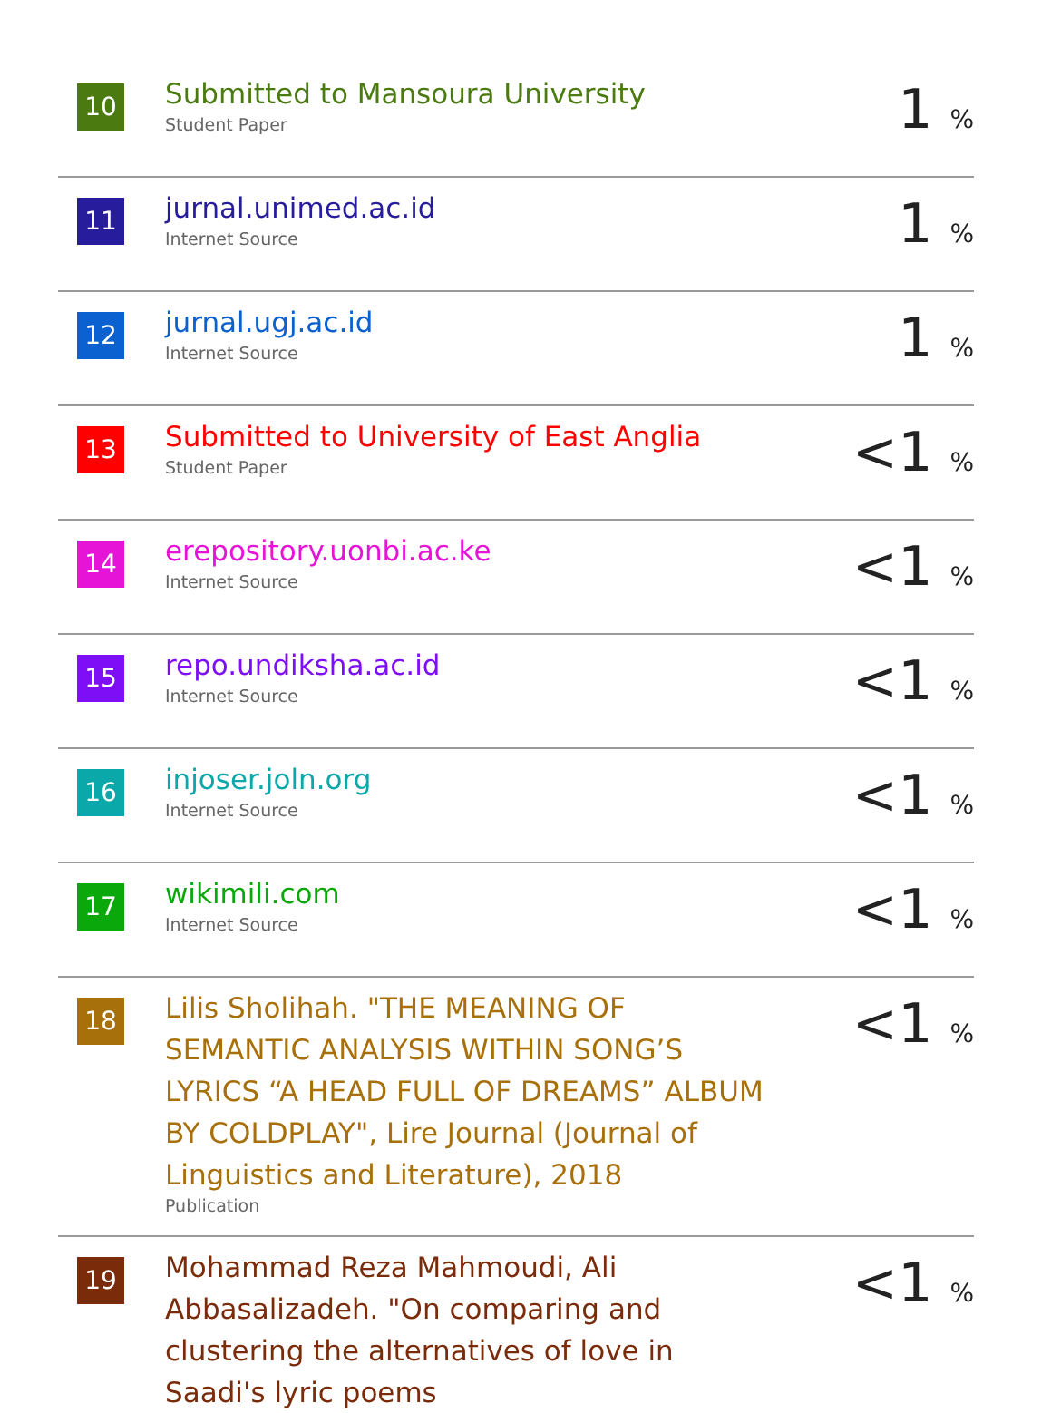| 10 | Submitted to Mansoura University Student Paper | 1 % |
| 11 | jurnal.unimed.ac.id Internet Source | 1 % |
| 12 | jurnal.ugj.ac.id Internet Source | 1 % |
| 13 | Submitted to University of East Anglia Student Paper | <1 % |
| 14 | erepository.uonbi.ac.ke Internet Source | <1 % |
| 15 | repo.undiksha.ac.id Internet Source | <1 % |
| 16 | injoser.joln.org Internet Source | <1 % |
| 17 | wikimili.com Internet Source | <1 % |
| 18 | Lilis Sholihah. "THE MEANING OF SEMANTIC ANALYSIS WITHIN SONG’S LYRICS “A HEAD FULL OF DREAMS” ALBUM BY COLDPLAY", Lire Journal (Journal of Linguistics and Literature), 2018 Publication | <1 % |
| 19 | Mohammad Reza Mahmoudi, Ali Abbasalizadeh. "On comparing and clustering the alternatives of love in Saadi's lyric poems | <1 % |